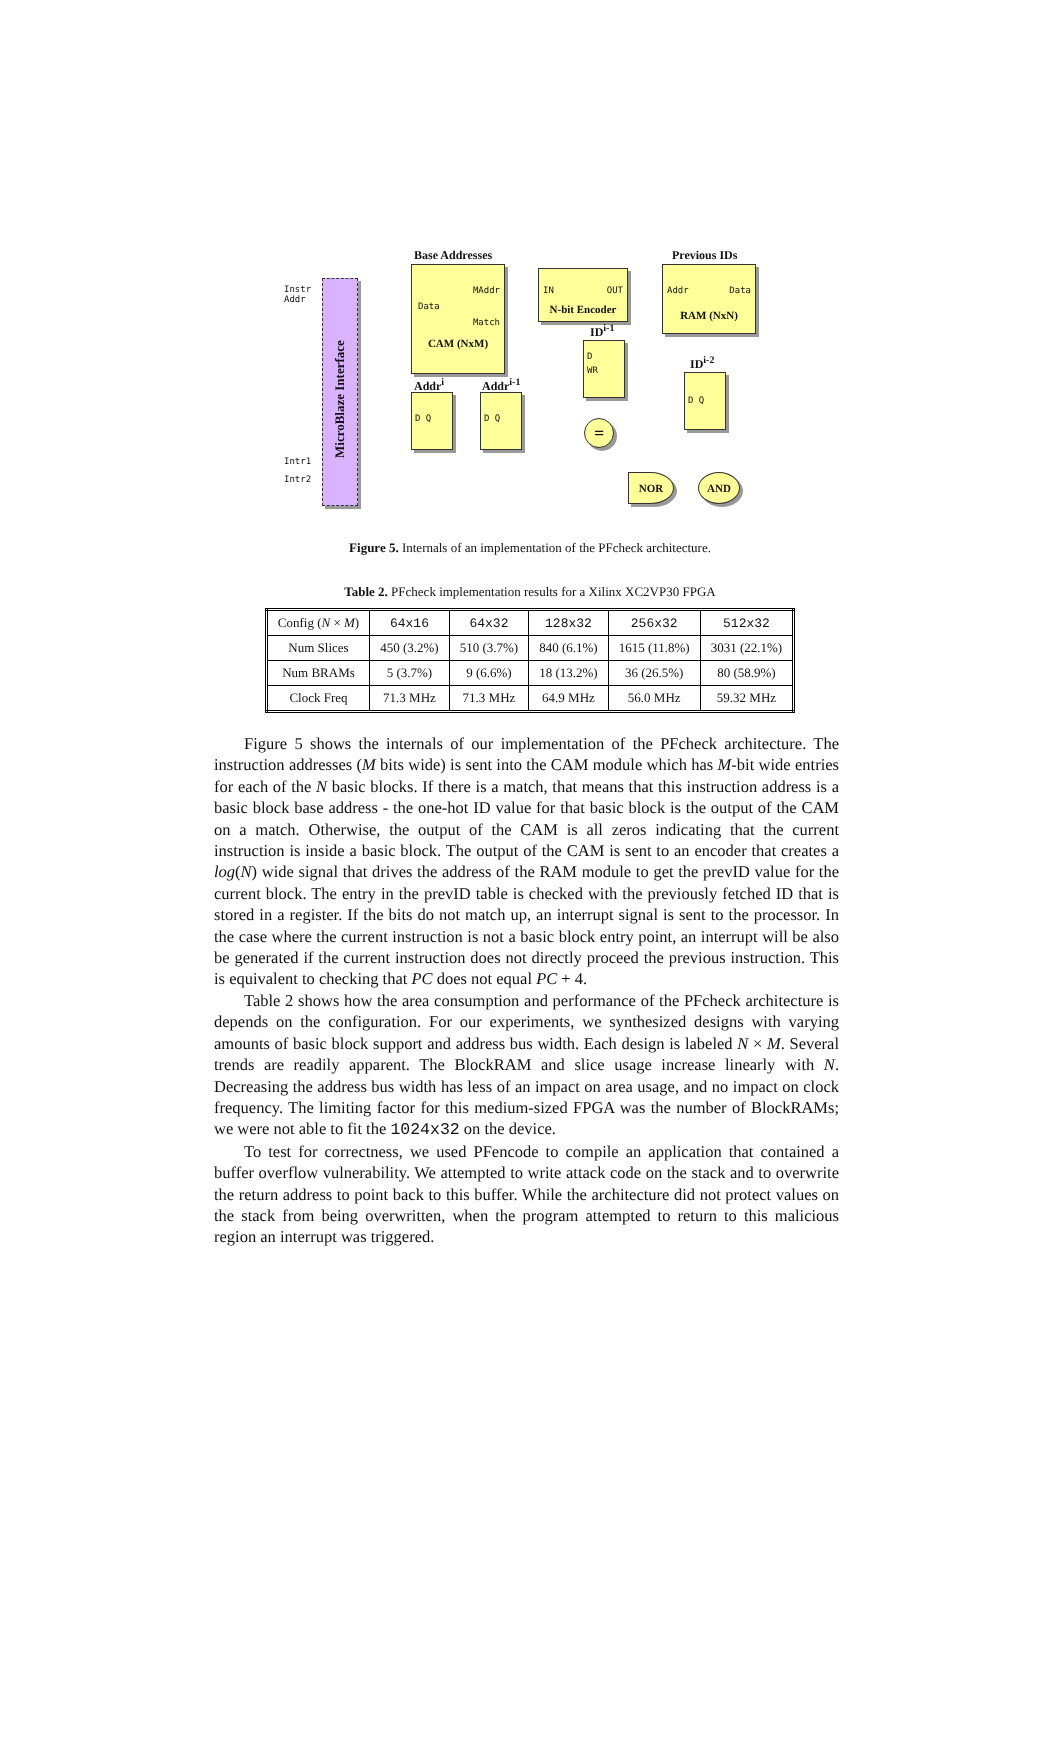MicroBlaze Interface
Instr
Addr
Intr1
Intr2
Base Addresses
MAddr
Data
Match
CAM (NxM)
IN OUT
N-bit Encoder
Previous IDs
Addr Data
RAM (NxN)
ID<sup>i-1</sup>
D
WR
ID<sup>i-2</sup>
D Q
Addr<sup>i</sup> Addr<sup>i-1</sup>
D Q D Q
=
NOR AND
Figure 5. Internals of an implementation of the PFcheck architecture.
Table 2. PFcheck implementation results for a Xilinx XC2VP30 FPGA
| Config ( N × M ) | 64x16 | 64x32 | 128x32 | 256x32 | 512x32 |
| --- | --- | --- | --- | --- | --- |
| Num Slices | 450 (3.2%) | 510 (3.7%) | 840 (6.1%) | 1615 (11.8%) | 3031 (22.1%) |
| Num BRAMs | 5 (3.7%) | 9 (6.6%) | 18 (13.2%) | 36 (26.5%) | 80 (58.9%) |
| Clock Freq | 71.3 MHz | 71.3 MHz | 64.9 MHz | 56.0 MHz | 59.32 MHz |
Figure 5 shows the internals of our implementation of the PFcheck architecture. The instruction addresses (M bits wide) is sent into the CAM module which has M-bit wide entries for each of the N basic blocks. If there is a match, that means that this instruction address is a basic block base address - the one-hot ID value for that basic block is the output of the CAM on a match. Otherwise, the output of the CAM is all zeros indicating that the current instruction is inside a basic block. The output of the CAM is sent to an encoder that creates a log(N) wide signal that drives the address of the RAM module to get the prevID value for the current block. The entry in the prevID table is checked with the previously fetched ID that is stored in a register. If the bits do not match up, an interrupt signal is sent to the processor. In the case where the current instruction is not a basic block entry point, an interrupt will be also be generated if the current instruction does not directly proceed the previous instruction. This is equivalent to checking that PC does not equal PC + 4.
Table 2 shows how the area consumption and performance of the PFcheck architecture is depends on the configuration. For our experiments, we synthesized designs with varying amounts of basic block support and address bus width. Each design is labeled N × M. Several trends are readily apparent. The BlockRAM and slice usage increase linearly with N. Decreasing the address bus width has less of an impact on area usage, and no impact on clock frequency. The limiting factor for this medium-sized FPGA was the number of BlockRAMs; we were not able to fit the 1024x32 on the device.
To test for correctness, we used PFencode to compile an application that contained a buffer overflow vulnerability. We attempted to write attack code on the stack and to overwrite the return address to point back to this buffer. While the architecture did not protect values on the stack from being overwritten, when the program attempted to return to this malicious region an interrupt was triggered.